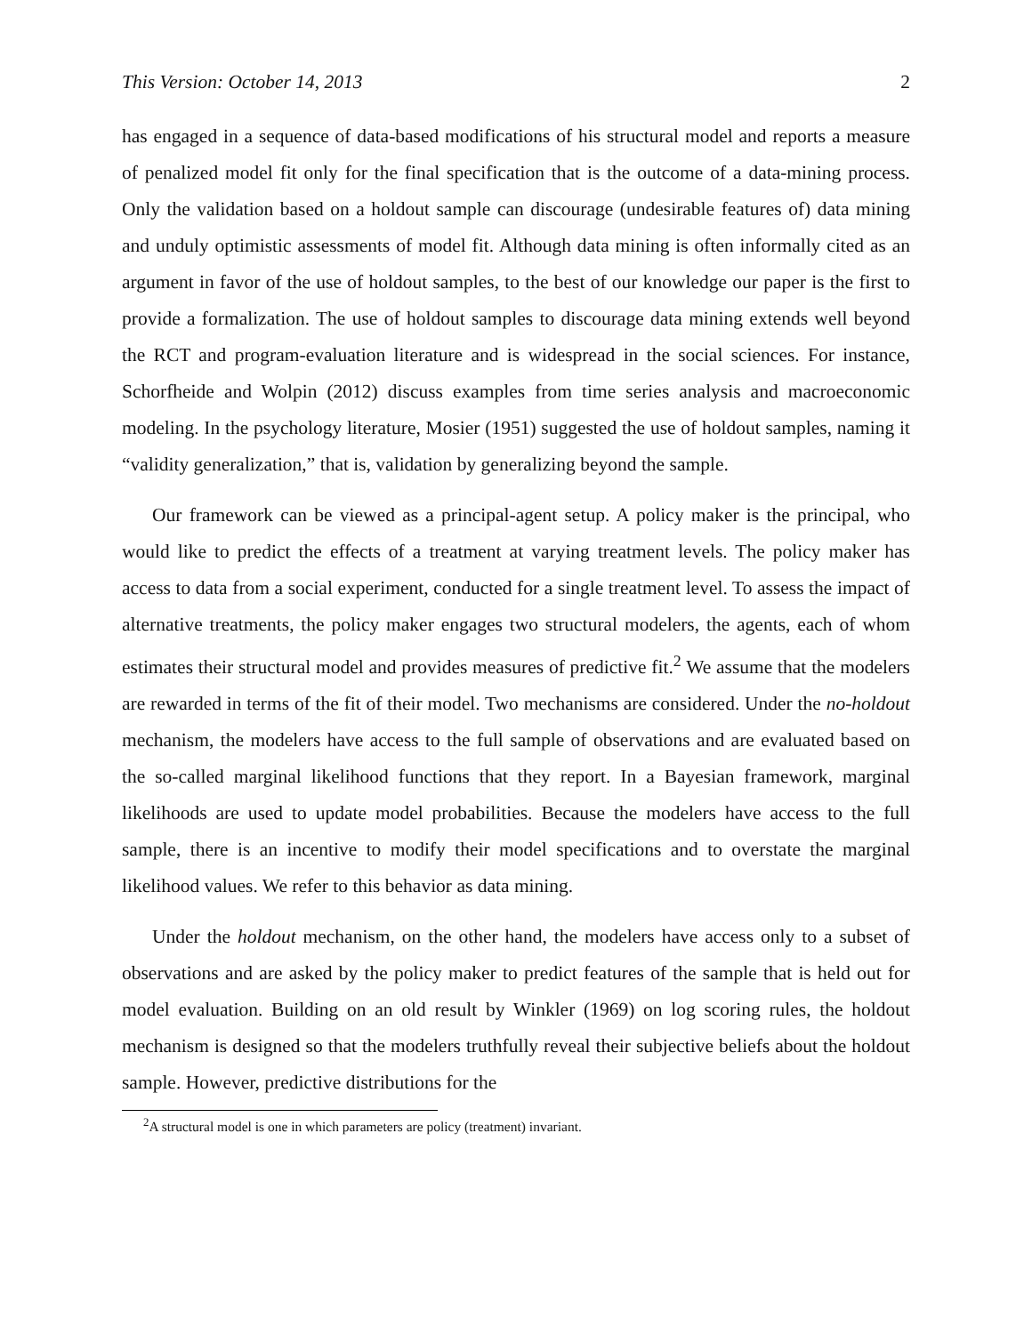This Version: October 14, 2013 2
has engaged in a sequence of data-based modifications of his structural model and reports a measure of penalized model fit only for the final specification that is the outcome of a data-mining process. Only the validation based on a holdout sample can discourage (undesirable features of) data mining and unduly optimistic assessments of model fit. Although data mining is often informally cited as an argument in favor of the use of holdout samples, to the best of our knowledge our paper is the first to provide a formalization. The use of holdout samples to discourage data mining extends well beyond the RCT and program-evaluation literature and is widespread in the social sciences. For instance, Schorfheide and Wolpin (2012) discuss examples from time series analysis and macroeconomic modeling. In the psychology literature, Mosier (1951) suggested the use of holdout samples, naming it “validity generalization,” that is, validation by generalizing beyond the sample.
Our framework can be viewed as a principal-agent setup. A policy maker is the principal, who would like to predict the effects of a treatment at varying treatment levels. The policy maker has access to data from a social experiment, conducted for a single treatment level. To assess the impact of alternative treatments, the policy maker engages two structural modelers, the agents, each of whom estimates their structural model and provides measures of predictive fit.<sup>2</sup> We assume that the modelers are rewarded in terms of the fit of their model. Two mechanisms are considered. Under the no-holdout mechanism, the modelers have access to the full sample of observations and are evaluated based on the so-called marginal likelihood functions that they report. In a Bayesian framework, marginal likelihoods are used to update model probabilities. Because the modelers have access to the full sample, there is an incentive to modify their model specifications and to overstate the marginal likelihood values. We refer to this behavior as data mining.
Under the holdout mechanism, on the other hand, the modelers have access only to a subset of observations and are asked by the policy maker to predict features of the sample that is held out for model evaluation. Building on an old result by Winkler (1969) on log scoring rules, the holdout mechanism is designed so that the modelers truthfully reveal their subjective beliefs about the holdout sample. However, predictive distributions for the
<sup>2</sup> A structural model is one in which parameters are policy (treatment) invariant.